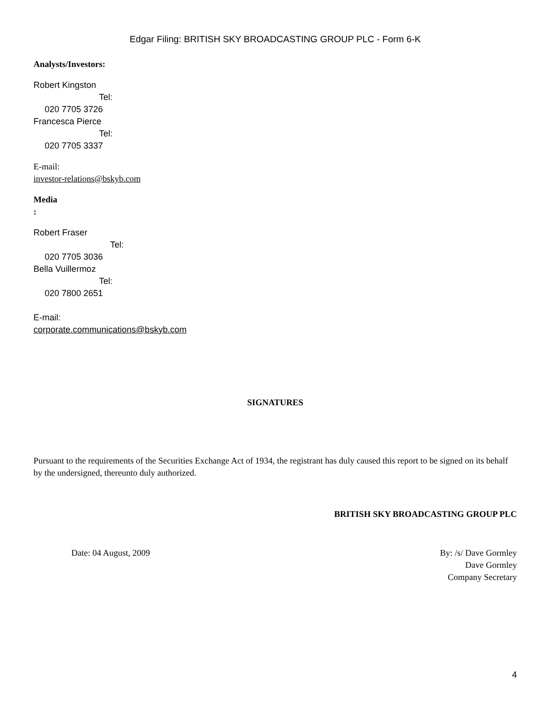Edgar Filing: BRITISH SKY BROADCASTING GROUP PLC - Form 6-K
Analysts/Investors:
Robert Kingston
Tel:
020 7705 3726
Francesca Pierce
Tel:
020 7705 3337
E-mail:
investor-relations@bskyb.com
Media
:
Robert Fraser
Tel:
020 7705 3036
Bella Vuillermoz
Tel:
020 7800 2651
E-mail:
corporate.communications@bskyb.com
SIGNATURES
Pursuant to the requirements of the Securities Exchange Act of 1934, the registrant has duly caused this report to be signed on its behalf by the undersigned, thereunto duly authorized.
BRITISH SKY BROADCASTING GROUP PLC
Date: 04 August, 2009 By: /s/ Dave Gormley
Dave Gormley
Company Secretary
4